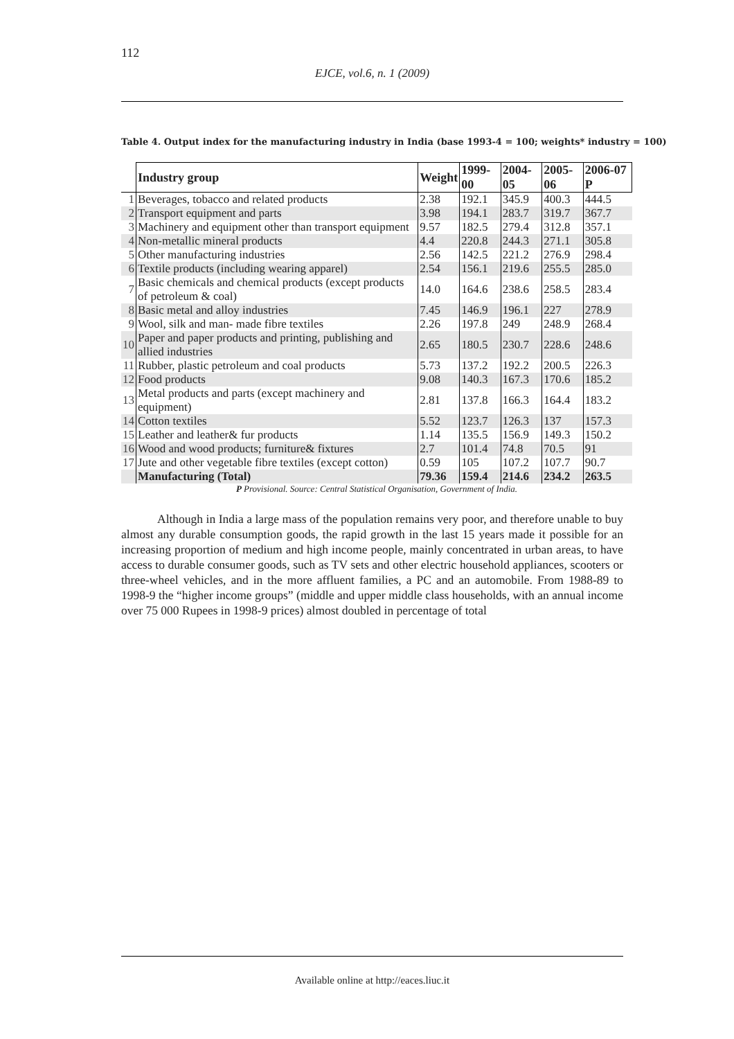112
EJCE, vol.6, n. 1 (2009)
Table 4. Output index for the manufacturing industry in India (base 1993-4 = 100; weights* industry = 100)
| | Industry group | Weight | 1999-00 | 2004-05 | 2005-06 | 2006-07 P |
| --- | --- | --- | --- | --- | --- | --- |
| 1 | Beverages, tobacco and related products | 2.38 | 192.1 | 345.9 | 400.3 | 444.5 |
| 2 | Transport equipment and parts | 3.98 | 194.1 | 283.7 | 319.7 | 367.7 |
| 3 | Machinery and equipment other than transport equipment | 9.57 | 182.5 | 279.4 | 312.8 | 357.1 |
| 4 | Non-metallic mineral products | 4.4 | 220.8 | 244.3 | 271.1 | 305.8 |
| 5 | Other manufacturing industries | 2.56 | 142.5 | 221.2 | 276.9 | 298.4 |
| 6 | Textile products (including wearing apparel) | 2.54 | 156.1 | 219.6 | 255.5 | 285.0 |
| 7 | Basic chemicals and chemical products (except products of petroleum & coal) | 14.0 | 164.6 | 238.6 | 258.5 | 283.4 |
| 8 | Basic metal and alloy industries | 7.45 | 146.9 | 196.1 | 227 | 278.9 |
| 9 | Wool, silk and man- made fibre textiles | 2.26 | 197.8 | 249 | 248.9 | 268.4 |
| 10 | Paper and paper products and printing, publishing and allied industries | 2.65 | 180.5 | 230.7 | 228.6 | 248.6 |
| 11 | Rubber, plastic petroleum and coal products | 5.73 | 137.2 | 192.2 | 200.5 | 226.3 |
| 12 | Food products | 9.08 | 140.3 | 167.3 | 170.6 | 185.2 |
| 13 | Metal products and parts (except machinery and equipment) | 2.81 | 137.8 | 166.3 | 164.4 | 183.2 |
| 14 | Cotton textiles | 5.52 | 123.7 | 126.3 | 137 | 157.3 |
| 15 | Leather and leather& fur products | 1.14 | 135.5 | 156.9 | 149.3 | 150.2 |
| 16 | Wood and wood products; furniture& fixtures | 2.7 | 101.4 | 74.8 | 70.5 | 91 |
| 17 | Jute and other vegetable fibre textiles (except cotton) | 0.59 | 105 | 107.2 | 107.7 | 90.7 |
| | Manufacturing (Total) | 79.36 | 159.4 | 214.6 | 234.2 | 263.5 |
P Provisional. Source: Central Statistical Organisation, Government of India.
Although in India a large mass of the population remains very poor, and therefore unable to buy almost any durable consumption goods, the rapid growth in the last 15 years made it possible for an increasing proportion of medium and high income people, mainly concentrated in urban areas, to have access to durable consumer goods, such as TV sets and other electric household appliances, scooters or three-wheel vehicles, and in the more affluent families, a PC and an automobile. From 1988-89 to 1998-9 the “higher income groups” (middle and upper middle class households, with an annual income over 75 000 Rupees in 1998-9 prices) almost doubled in percentage of total
Available online at http://eaces.liuc.it